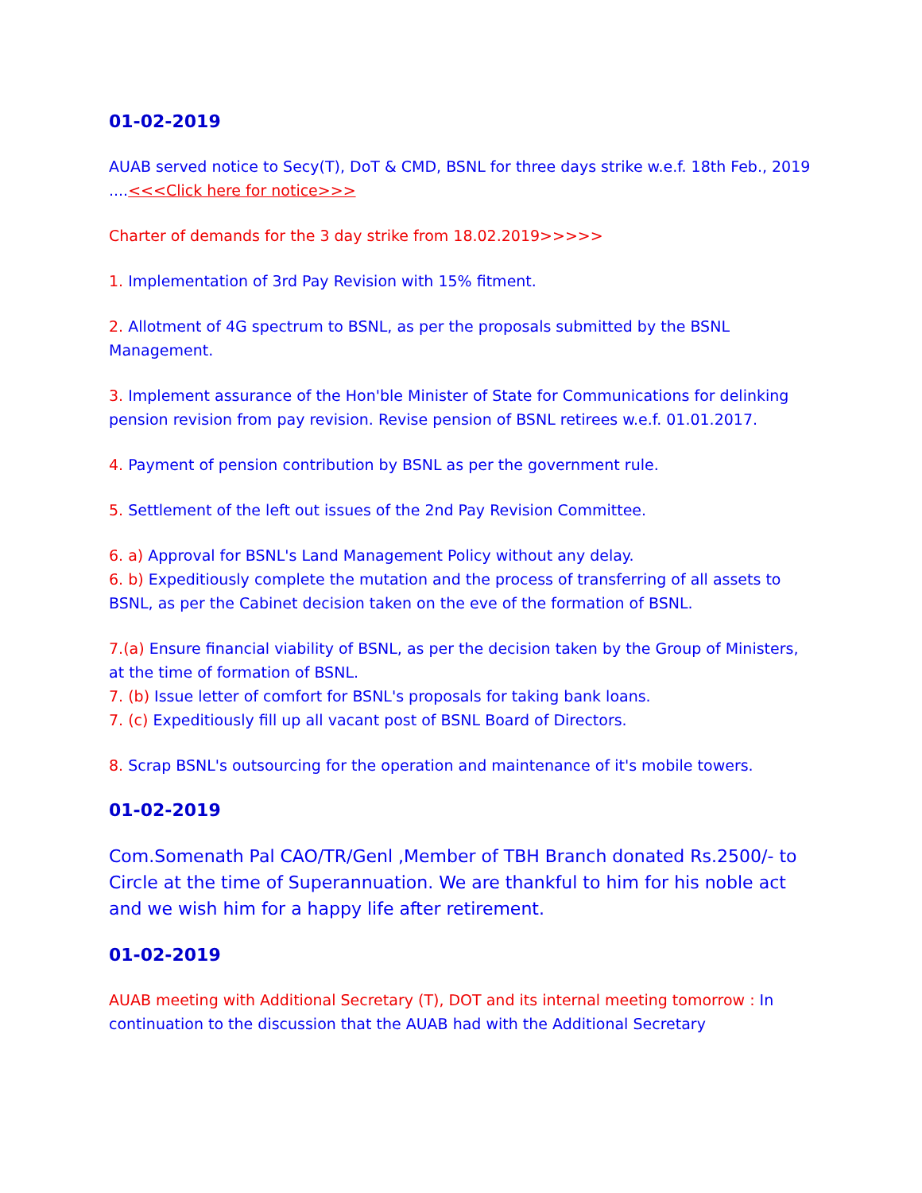01-02-2019
AUAB served notice to Secy(T), DoT & CMD, BSNL for three days strike w.e.f. 18th Feb., 2019 ....<<<Click here for notice>>>
Charter of demands for the 3 day strike from 18.02.2019>>>>>
1. Implementation of 3rd Pay Revision with 15% fitment.
2. Allotment of 4G spectrum to BSNL, as per the proposals submitted by the BSNL Management.
3. Implement assurance of the Hon'ble Minister of State for Communications for delinking pension revision from pay revision. Revise pension of BSNL retirees w.e.f. 01.01.2017.
4. Payment of pension contribution by BSNL as per the government rule.
5. Settlement of the left out issues of the 2nd Pay Revision Committee.
6. a) Approval for BSNL's Land Management Policy without any delay.
6. b) Expeditiously complete the mutation and the process of transferring of all assets to BSNL, as per the Cabinet decision taken on the eve of the formation of BSNL.
7.(a) Ensure financial viability of BSNL, as per the decision taken by the Group of Ministers, at the time of formation of BSNL.
7. (b) Issue letter of comfort for BSNL's proposals for taking bank loans.
7. (c) Expeditiously fill up all vacant post of BSNL Board of Directors.
8. Scrap BSNL's outsourcing for the operation and maintenance of it's mobile towers.
01-02-2019
Com.Somenath Pal CAO/TR/Genl ,Member of TBH Branch donated Rs.2500/- to Circle at the time of Superannuation. We are thankful to him for his noble act and we wish him for a happy life after retirement.
01-02-2019
AUAB meeting with Additional Secretary (T), DOT and its internal meeting tomorrow : In continuation to the discussion that the AUAB had with the Additional Secretary